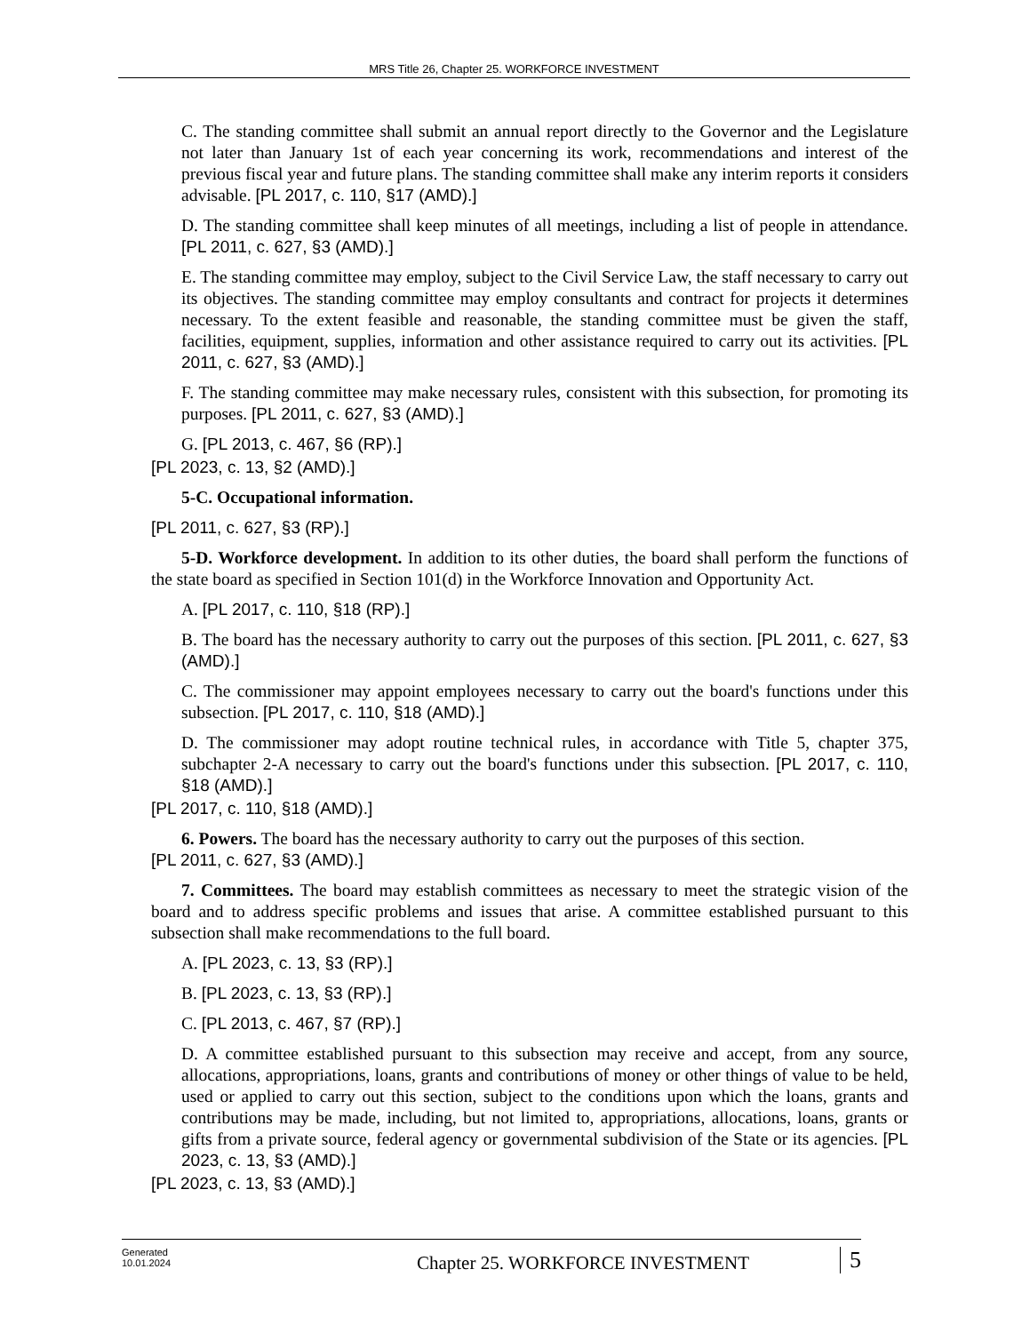MRS Title 26, Chapter 25. WORKFORCE INVESTMENT
C. The standing committee shall submit an annual report directly to the Governor and the Legislature not later than January 1st of each year concerning its work, recommendations and interest of the previous fiscal year and future plans. The standing committee shall make any interim reports it considers advisable. [PL 2017, c. 110, §17 (AMD).]
D. The standing committee shall keep minutes of all meetings, including a list of people in attendance. [PL 2011, c. 627, §3 (AMD).]
E. The standing committee may employ, subject to the Civil Service Law, the staff necessary to carry out its objectives. The standing committee may employ consultants and contract for projects it determines necessary. To the extent feasible and reasonable, the standing committee must be given the staff, facilities, equipment, supplies, information and other assistance required to carry out its activities. [PL 2011, c. 627, §3 (AMD).]
F. The standing committee may make necessary rules, consistent with this subsection, for promoting its purposes. [PL 2011, c. 627, §3 (AMD).]
G. [PL 2013, c. 467, §6 (RP).]
[PL 2023, c. 13, §2 (AMD).]
5-C. Occupational information.
[PL 2011, c. 627, §3 (RP).]
5-D. Workforce development. In addition to its other duties, the board shall perform the functions of the state board as specified in Section 101(d) in the Workforce Innovation and Opportunity Act.
A. [PL 2017, c. 110, §18 (RP).]
B. The board has the necessary authority to carry out the purposes of this section. [PL 2011, c. 627, §3 (AMD).]
C. The commissioner may appoint employees necessary to carry out the board's functions under this subsection. [PL 2017, c. 110, §18 (AMD).]
D. The commissioner may adopt routine technical rules, in accordance with Title 5, chapter 375, subchapter 2-A necessary to carry out the board's functions under this subsection. [PL 2017, c. 110, §18 (AMD).]
[PL 2017, c. 110, §18 (AMD).]
6. Powers. The board has the necessary authority to carry out the purposes of this section.
[PL 2011, c. 627, §3 (AMD).]
7. Committees. The board may establish committees as necessary to meet the strategic vision of the board and to address specific problems and issues that arise. A committee established pursuant to this subsection shall make recommendations to the full board.
A. [PL 2023, c. 13, §3 (RP).]
B. [PL 2023, c. 13, §3 (RP).]
C. [PL 2013, c. 467, §7 (RP).]
D. A committee established pursuant to this subsection may receive and accept, from any source, allocations, appropriations, loans, grants and contributions of money or other things of value to be held, used or applied to carry out this section, subject to the conditions upon which the loans, grants and contributions may be made, including, but not limited to, appropriations, allocations, loans, grants or gifts from a private source, federal agency or governmental subdivision of the State or its agencies. [PL 2023, c. 13, §3 (AMD).]
[PL 2023, c. 13, §3 (AMD).]
Generated
10.01.2024
Chapter 25. WORKFORCE INVESTMENT
5